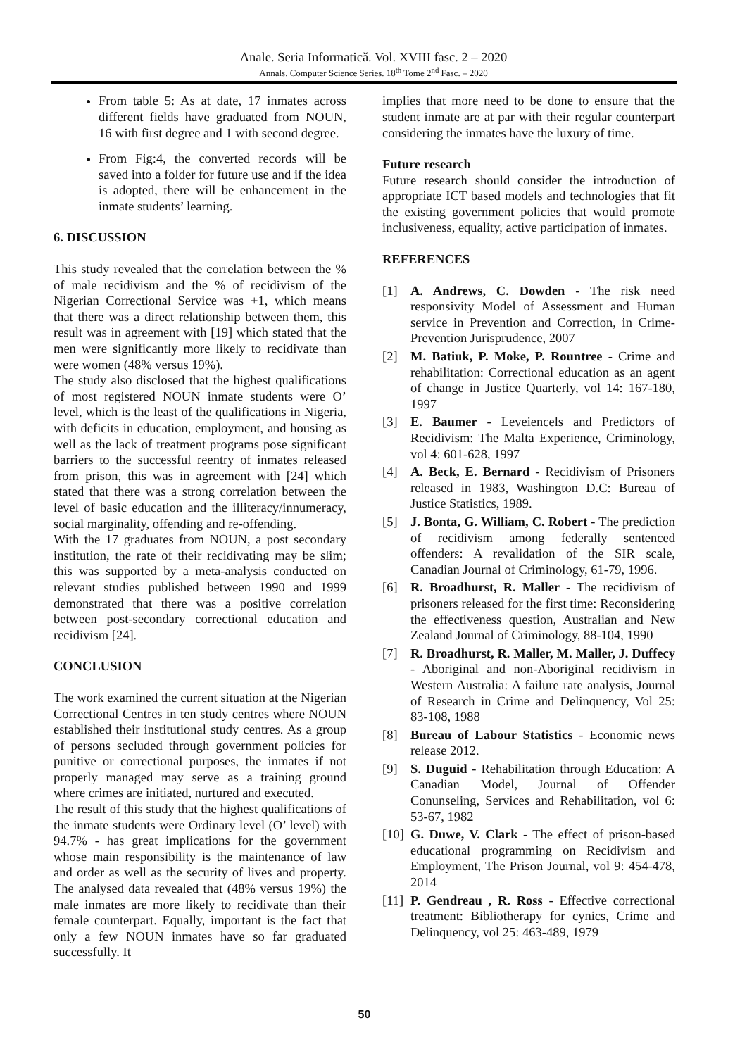Anale. Seria Informatică. Vol. XVIII fasc. 2 – 2020
Annals. Computer Science Series. 18<sup>th</sup> Tome 2<sup>nd</sup> Fasc. – 2020
From table 5: As at date, 17 inmates across different fields have graduated from NOUN, 16 with first degree and 1 with second degree.
From Fig:4, the converted records will be saved into a folder for future use and if the idea is adopted, there will be enhancement in the inmate students’ learning.
6. DISCUSSION
This study revealed that the correlation between the % of male recidivism and the % of recidivism of the Nigerian Correctional Service was +1, which means that there was a direct relationship between them, this result was in agreement with [19] which stated that the men were significantly more likely to recidivate than were women (48% versus 19%).
The study also disclosed that the highest qualifications of most registered NOUN inmate students were O’ level, which is the least of the qualifications in Nigeria, with deficits in education, employment, and housing as well as the lack of treatment programs pose significant barriers to the successful reentry of inmates released from prison, this was in agreement with [24] which stated that there was a strong correlation between the level of basic education and the illiteracy/innumeracy, social marginality, offending and re-offending.
With the 17 graduates from NOUN, a post secondary institution, the rate of their recidivating may be slim; this was supported by a meta-analysis conducted on relevant studies published between 1990 and 1999 demonstrated that there was a positive correlation between post-secondary correctional education and recidivism [24].
CONCLUSION
The work examined the current situation at the Nigerian Correctional Centres in ten study centres where NOUN established their institutional study centres. As a group of persons secluded through government policies for punitive or correctional purposes, the inmates if not properly managed may serve as a training ground where crimes are initiated, nurtured and executed.
The result of this study that the highest qualifications of the inmate students were Ordinary level (O’ level) with 94.7% - has great implications for the government whose main responsibility is the maintenance of law and order as well as the security of lives and property. The analysed data revealed that (48% versus 19%) the male inmates are more likely to recidivate than their female counterpart. Equally, important is the fact that only a few NOUN inmates have so far graduated successfully. It
implies that more need to be done to ensure that the student inmate are at par with their regular counterpart considering the inmates have the luxury of time.
Future research
Future research should consider the introduction of appropriate ICT based models and technologies that fit the existing government policies that would promote inclusiveness, equality, active participation of inmates.
REFERENCES
[1] A. Andrews, C. Dowden - The risk need responsivity Model of Assessment and Human service in Prevention and Correction, in Crime-Prevention Jurisprudence, 2007
[2] M. Batiuk, P. Moke, P. Rountree - Crime and rehabilitation: Correctional education as an agent of change in Justice Quarterly, vol 14: 167-180, 1997
[3] E. Baumer - Leveiencels and Predictors of Recidivism: The Malta Experience, Criminology, vol 4: 601-628, 1997
[4] A. Beck, E. Bernard - Recidivism of Prisoners released in 1983, Washington D.C: Bureau of Justice Statistics, 1989.
[5] J. Bonta, G. William, C. Robert - The prediction of recidivism among federally sentenced offenders: A revalidation of the SIR scale, Canadian Journal of Criminology, 61-79, 1996.
[6] R. Broadhurst, R. Maller - The recidivism of prisoners released for the first time: Reconsidering the effectiveness question, Australian and New Zealand Journal of Criminology, 88-104, 1990
[7] R. Broadhurst, R. Maller, M. Maller, J. Duffecy - Aboriginal and non-Aboriginal recidivism in Western Australia: A failure rate analysis, Journal of Research in Crime and Delinquency, Vol 25: 83-108, 1988
[8] Bureau of Labour Statistics - Economic news release 2012.
[9] S. Duguid - Rehabilitation through Education: A Canadian Model, Journal of Offender Conunseling, Services and Rehabilitation, vol 6: 53-67, 1982
[10]
G. Duwe, V. Clark - The effect of prison-based educational programming on Recidivism and Employment, The Prison Journal, vol 9: 454-478, 2014
[11]
P. Gendreau , R. Ross - Effective correctional treatment: Bibliotherapy for cynics, Crime and Delinquency, vol 25: 463-489, 1979
50